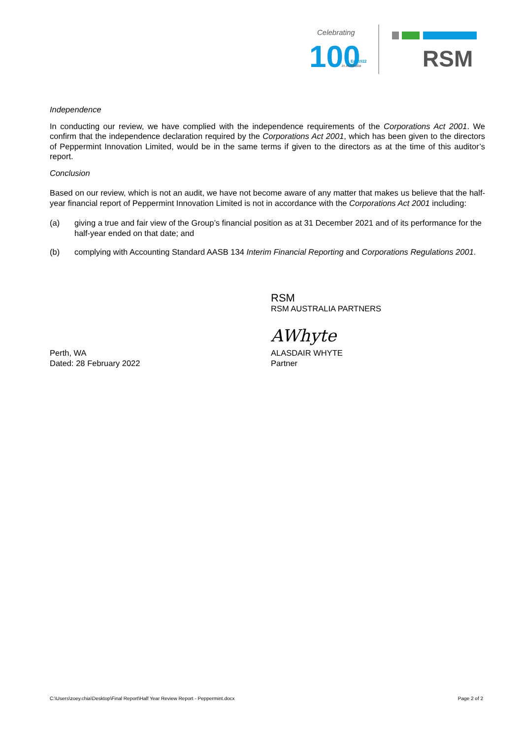Celebrating
100
Est.1922
in Australia
RSM
Independence
In conducting our review, we have complied with the independence requirements of the Corporations Act 2001. We confirm that the independence declaration required by the Corporations Act 2001, which has been given to the directors of Peppermint Innovation Limited, would be in the same terms if given to the directors as at the time of this auditor’s report.
Conclusion
Based on our review, which is not an audit, we have not become aware of any matter that makes us believe that the half-year financial report of Peppermint Innovation Limited is not in accordance with the Corporations Act 2001 including:
(a) giving a true and fair view of the Group’s financial position as at 31 December 2021 and of its performance for the half-year ended on that date; and
(b) complying with Accounting Standard AASB 134 Interim Financial Reporting and Corporations Regulations 2001.
RSM
RSM AUSTRALIA PARTNERS
Perth, WA
Dated: 28 February 2022
AWhyte
ALASDAIR WHYTE
Partner
C:\Users\zoey.chia\Desktop\Final Report\Half Year Review Report - Peppermint.docx Page 2 of 2